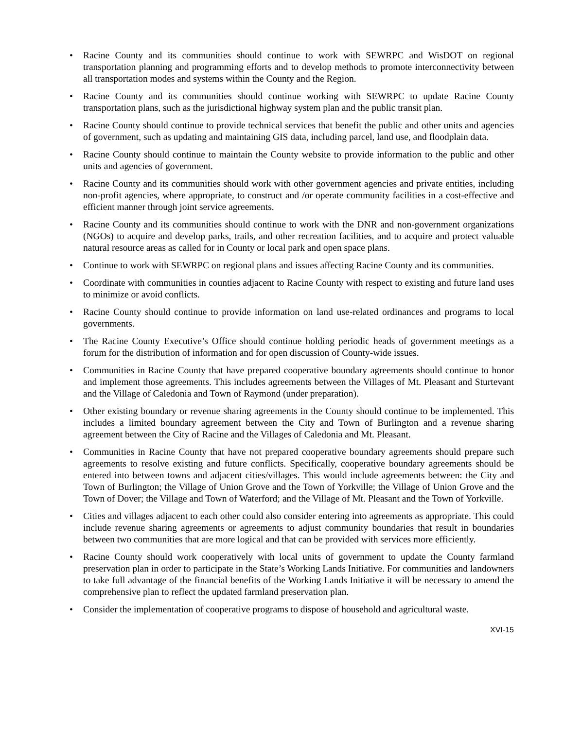• Racine County and its communities should continue to work with SEWRPC and WisDOT on regional transportation planning and programming efforts and to develop methods to promote interconnectivity between all transportation modes and systems within the County and the Region.
• Racine County and its communities should continue working with SEWRPC to update Racine County transportation plans, such as the jurisdictional highway system plan and the public transit plan.
• Racine County should continue to provide technical services that benefit the public and other units and agencies of government, such as updating and maintaining GIS data, including parcel, land use, and floodplain data.
• Racine County should continue to maintain the County website to provide information to the public and other units and agencies of government.
• Racine County and its communities should work with other government agencies and private entities, including non-profit agencies, where appropriate, to construct and /or operate community facilities in a cost-effective and efficient manner through joint service agreements.
• Racine County and its communities should continue to work with the DNR and non-government organizations (NGOs) to acquire and develop parks, trails, and other recreation facilities, and to acquire and protect valuable natural resource areas as called for in County or local park and open space plans.
• Continue to work with SEWRPC on regional plans and issues affecting Racine County and its communities.
• Coordinate with communities in counties adjacent to Racine County with respect to existing and future land uses to minimize or avoid conflicts.
• Racine County should continue to provide information on land use-related ordinances and programs to local governments.
• The Racine County Executive’s Office should continue holding periodic heads of government meetings as a forum for the distribution of information and for open discussion of County-wide issues.
• Communities in Racine County that have prepared cooperative boundary agreements should continue to honor and implement those agreements. This includes agreements between the Villages of Mt. Pleasant and Sturtevant and the Village of Caledonia and Town of Raymond (under preparation).
• Other existing boundary or revenue sharing agreements in the County should continue to be implemented. This includes a limited boundary agreement between the City and Town of Burlington and a revenue sharing agreement between the City of Racine and the Villages of Caledonia and Mt. Pleasant.
• Communities in Racine County that have not prepared cooperative boundary agreements should prepare such agreements to resolve existing and future conflicts. Specifically, cooperative boundary agreements should be entered into between towns and adjacent cities/villages. This would include agreements between: the City and Town of Burlington; the Village of Union Grove and the Town of Yorkville; the Village of Union Grove and the Town of Dover; the Village and Town of Waterford; and the Village of Mt. Pleasant and the Town of Yorkville.
• Cities and villages adjacent to each other could also consider entering into agreements as appropriate. This could include revenue sharing agreements or agreements to adjust community boundaries that result in boundaries between two communities that are more logical and that can be provided with services more efficiently.
• Racine County should work cooperatively with local units of government to update the County farmland preservation plan in order to participate in the State’s Working Lands Initiative. For communities and landowners to take full advantage of the financial benefits of the Working Lands Initiative it will be necessary to amend the comprehensive plan to reflect the updated farmland preservation plan.
• Consider the implementation of cooperative programs to dispose of household and agricultural waste.
XVI-15